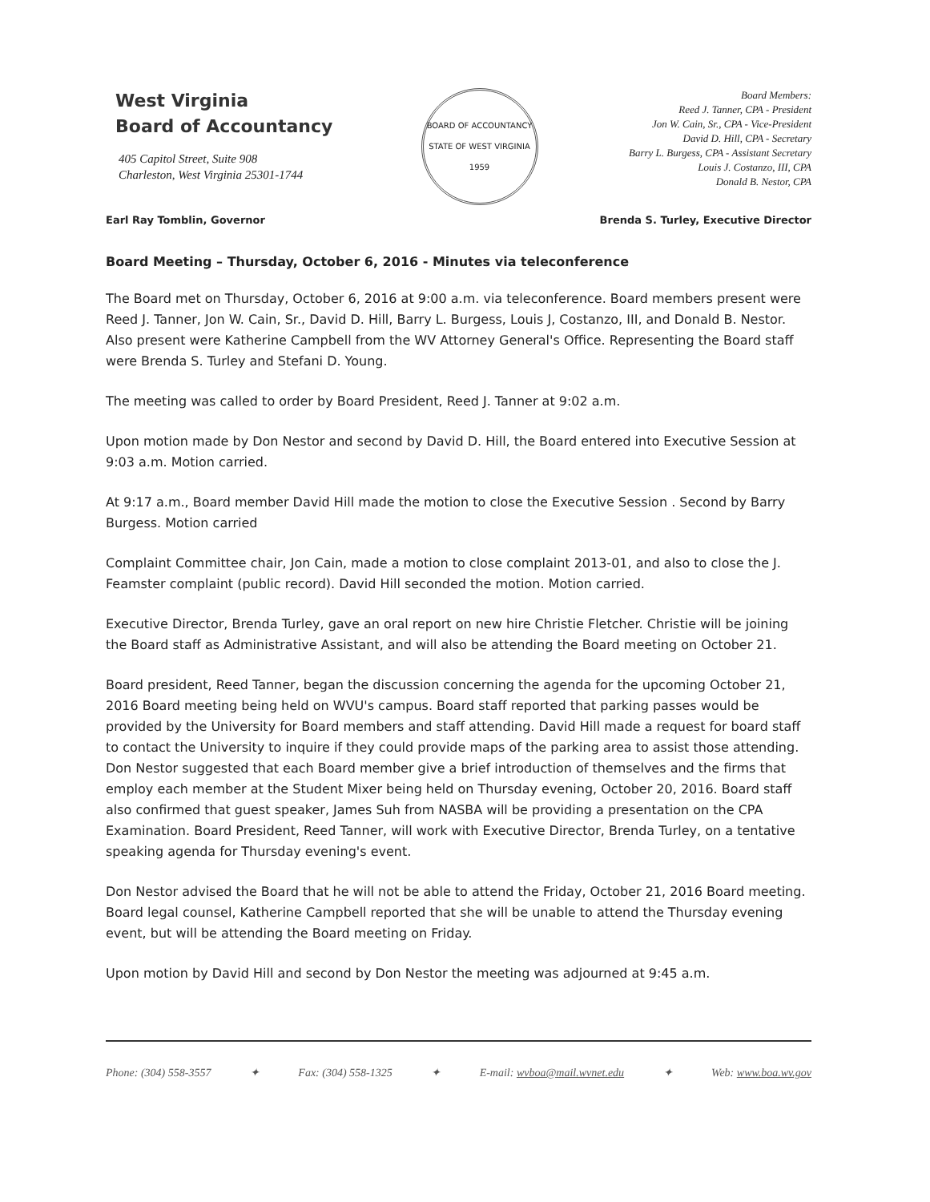West Virginia
Board of Accountancy
405 Capitol Street, Suite 908
Charleston, West Virginia 25301-1744
BOARD OF ACCOUNTANCY
STATE OF WEST VIRGINIA
1959
Board Members:
Reed J. Tanner, CPA - President
Jon W. Cain, Sr., CPA - Vice-President
David D. Hill, CPA - Secretary
Barry L. Burgess, CPA - Assistant Secretary
Louis J. Costanzo, III, CPA
Donald B. Nestor, CPA
Earl Ray Tomblin, Governor Brenda S. Turley, Executive Director
Board Meeting – Thursday, October 6, 2016 - Minutes via teleconference
The Board met on Thursday, October 6, 2016 at 9:00 a.m. via teleconference. Board members present were Reed J. Tanner, Jon W. Cain, Sr., David D. Hill, Barry L. Burgess, Louis J, Costanzo, III, and Donald B. Nestor. Also present were Katherine Campbell from the WV Attorney General's Office. Representing the Board staff were Brenda S. Turley and Stefani D. Young.
The meeting was called to order by Board President, Reed J. Tanner at 9:02 a.m.
Upon motion made by Don Nestor and second by David D. Hill, the Board entered into Executive Session at 9:03 a.m. Motion carried.
At 9:17 a.m., Board member David Hill made the motion to close the Executive Session . Second by Barry Burgess. Motion carried
Complaint Committee chair, Jon Cain, made a motion to close complaint 2013-01, and also to close the J. Feamster complaint (public record). David Hill seconded the motion. Motion carried.
Executive Director, Brenda Turley, gave an oral report on new hire Christie Fletcher. Christie will be joining the Board staff as Administrative Assistant, and will also be attending the Board meeting on October 21.
Board president, Reed Tanner, began the discussion concerning the agenda for the upcoming October 21, 2016 Board meeting being held on WVU's campus. Board staff reported that parking passes would be provided by the University for Board members and staff attending. David Hill made a request for board staff to contact the University to inquire if they could provide maps of the parking area to assist those attending. Don Nestor suggested that each Board member give a brief introduction of themselves and the firms that employ each member at the Student Mixer being held on Thursday evening, October 20, 2016. Board staff also confirmed that guest speaker, James Suh from NASBA will be providing a presentation on the CPA Examination. Board President, Reed Tanner, will work with Executive Director, Brenda Turley, on a tentative speaking agenda for Thursday evening's event.
Don Nestor advised the Board that he will not be able to attend the Friday, October 21, 2016 Board meeting. Board legal counsel, Katherine Campbell reported that she will be unable to attend the Thursday evening event, but will be attending the Board meeting on Friday.
Upon motion by David Hill and second by Don Nestor the meeting was adjourned at 9:45 a.m.
Phone: (304) 558-3557 ✦ Fax: (304) 558-1325 ✦ E-mail: wvboa@mail.wvnet.edu ✦ Web: www.boa.wv.gov